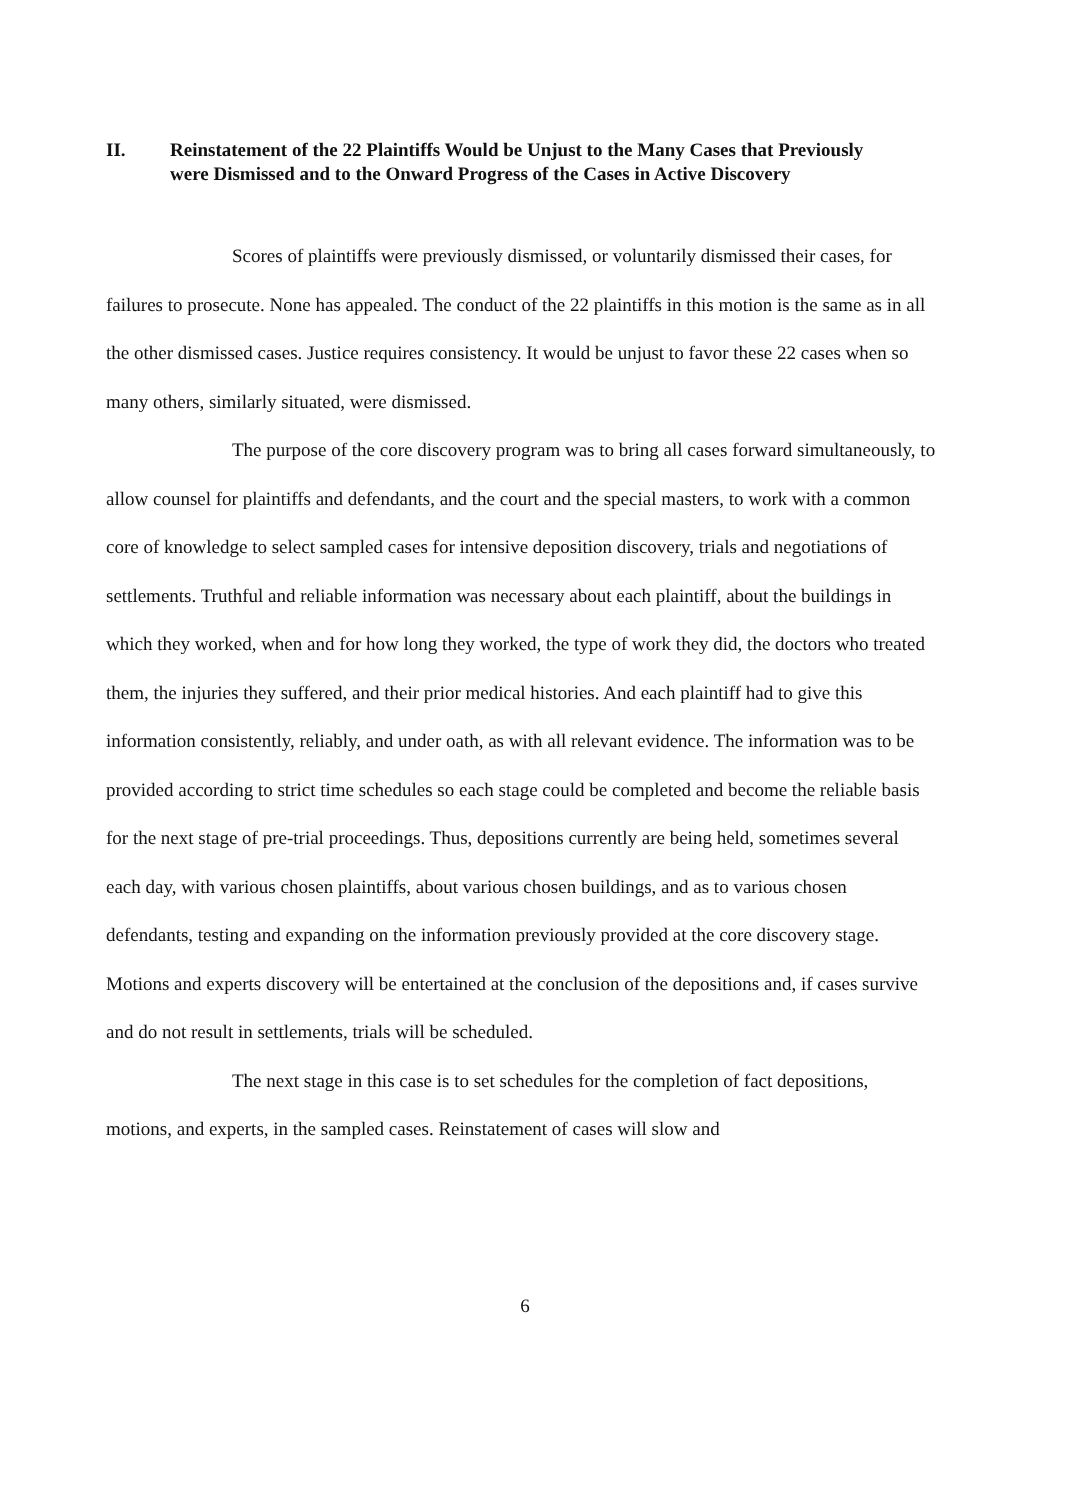II. Reinstatement of the 22 Plaintiffs Would be Unjust to the Many Cases that Previously were Dismissed and to the Onward Progress of the Cases in Active Discovery
Scores of plaintiffs were previously dismissed, or voluntarily dismissed their cases, for failures to prosecute. None has appealed. The conduct of the 22 plaintiffs in this motion is the same as in all the other dismissed cases. Justice requires consistency. It would be unjust to favor these 22 cases when so many others, similarly situated, were dismissed.
The purpose of the core discovery program was to bring all cases forward simultaneously, to allow counsel for plaintiffs and defendants, and the court and the special masters, to work with a common core of knowledge to select sampled cases for intensive deposition discovery, trials and negotiations of settlements. Truthful and reliable information was necessary about each plaintiff, about the buildings in which they worked, when and for how long they worked, the type of work they did, the doctors who treated them, the injuries they suffered, and their prior medical histories. And each plaintiff had to give this information consistently, reliably, and under oath, as with all relevant evidence. The information was to be provided according to strict time schedules so each stage could be completed and become the reliable basis for the next stage of pre-trial proceedings. Thus, depositions currently are being held, sometimes several each day, with various chosen plaintiffs, about various chosen buildings, and as to various chosen defendants, testing and expanding on the information previously provided at the core discovery stage. Motions and experts discovery will be entertained at the conclusion of the depositions and, if cases survive and do not result in settlements, trials will be scheduled.
The next stage in this case is to set schedules for the completion of fact depositions, motions, and experts, in the sampled cases. Reinstatement of cases will slow and
6